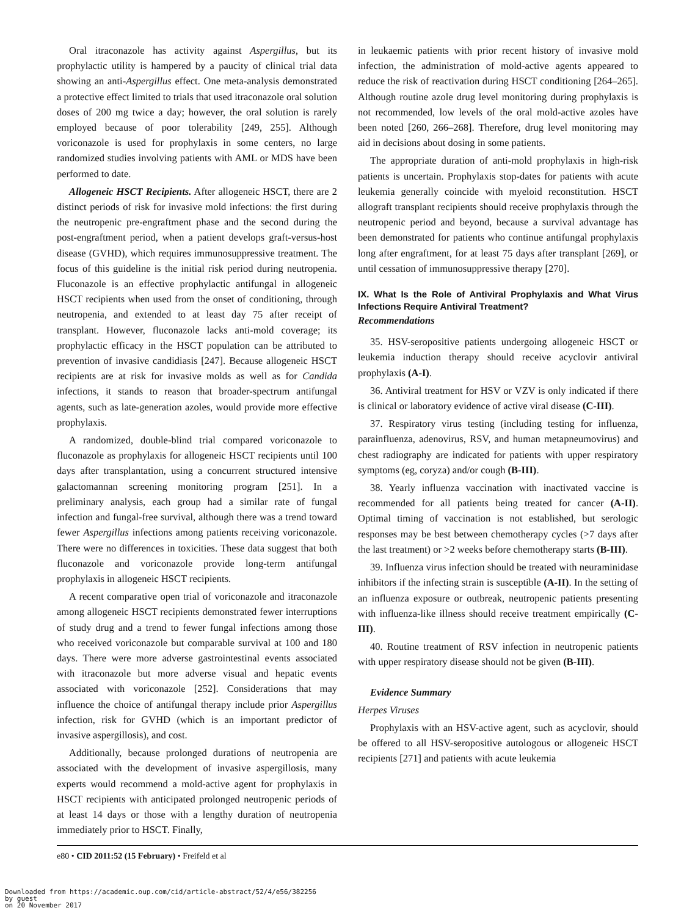Oral itraconazole has activity against Aspergillus, but its prophylactic utility is hampered by a paucity of clinical trial data showing an anti-Aspergillus effect. One meta-analysis demonstrated a protective effect limited to trials that used itraconazole oral solution doses of 200 mg twice a day; however, the oral solution is rarely employed because of poor tolerability [249, 255]. Although voriconazole is used for prophylaxis in some centers, no large randomized studies involving patients with AML or MDS have been performed to date.
Allogeneic HSCT Recipients. After allogeneic HSCT, there are 2 distinct periods of risk for invasive mold infections: the first during the neutropenic pre-engraftment phase and the second during the post-engraftment period, when a patient develops graft-versus-host disease (GVHD), which requires immunosuppressive treatment. The focus of this guideline is the initial risk period during neutropenia. Fluconazole is an effective prophylactic antifungal in allogeneic HSCT recipients when used from the onset of conditioning, through neutropenia, and extended to at least day 75 after receipt of transplant. However, fluconazole lacks anti-mold coverage; its prophylactic efficacy in the HSCT population can be attributed to prevention of invasive candidiasis [247]. Because allogeneic HSCT recipients are at risk for invasive molds as well as for Candida infections, it stands to reason that broader-spectrum antifungal agents, such as late-generation azoles, would provide more effective prophylaxis.
A randomized, double-blind trial compared voriconazole to fluconazole as prophylaxis for allogeneic HSCT recipients until 100 days after transplantation, using a concurrent structured intensive galactomannan screening monitoring program [251]. In a preliminary analysis, each group had a similar rate of fungal infection and fungal-free survival, although there was a trend toward fewer Aspergillus infections among patients receiving voriconazole. There were no differences in toxicities. These data suggest that both fluconazole and voriconazole provide long-term antifungal prophylaxis in allogeneic HSCT recipients.
A recent comparative open trial of voriconazole and itraconazole among allogeneic HSCT recipients demonstrated fewer interruptions of study drug and a trend to fewer fungal infections among those who received voriconazole but comparable survival at 100 and 180 days. There were more adverse gastrointestinal events associated with itraconazole but more adverse visual and hepatic events associated with voriconazole [252]. Considerations that may influence the choice of antifungal therapy include prior Aspergillus infection, risk for GVHD (which is an important predictor of invasive aspergillosis), and cost.
Additionally, because prolonged durations of neutropenia are associated with the development of invasive aspergillosis, many experts would recommend a mold-active agent for prophylaxis in HSCT recipients with anticipated prolonged neutropenic periods of at least 14 days or those with a lengthy duration of neutropenia immediately prior to HSCT. Finally,
in leukaemic patients with prior recent history of invasive mold infection, the administration of mold-active agents appeared to reduce the risk of reactivation during HSCT conditioning [264–265]. Although routine azole drug level monitoring during prophylaxis is not recommended, low levels of the oral mold-active azoles have been noted [260, 266–268]. Therefore, drug level monitoring may aid in decisions about dosing in some patients.
The appropriate duration of anti-mold prophylaxis in high-risk patients is uncertain. Prophylaxis stop-dates for patients with acute leukemia generally coincide with myeloid reconstitution. HSCT allograft transplant recipients should receive prophylaxis through the neutropenic period and beyond, because a survival advantage has been demonstrated for patients who continue antifungal prophylaxis long after engraftment, for at least 75 days after transplant [269], or until cessation of immunosuppressive therapy [270].
IX. What Is the Role of Antiviral Prophylaxis and What Virus Infections Require Antiviral Treatment?
Recommendations
35. HSV-seropositive patients undergoing allogeneic HSCT or leukemia induction therapy should receive acyclovir antiviral prophylaxis (A-I).
36. Antiviral treatment for HSV or VZV is only indicated if there is clinical or laboratory evidence of active viral disease (C-III).
37. Respiratory virus testing (including testing for influenza, parainfluenza, adenovirus, RSV, and human metapneumovirus) and chest radiography are indicated for patients with upper respiratory symptoms (eg, coryza) and/or cough (B-III).
38. Yearly influenza vaccination with inactivated vaccine is recommended for all patients being treated for cancer (A-II). Optimal timing of vaccination is not established, but serologic responses may be best between chemotherapy cycles (>7 days after the last treatment) or >2 weeks before chemotherapy starts (B-III).
39. Influenza virus infection should be treated with neuraminidase inhibitors if the infecting strain is susceptible (A-II). In the setting of an influenza exposure or outbreak, neutropenic patients presenting with influenza-like illness should receive treatment empirically (C-III).
40. Routine treatment of RSV infection in neutropenic patients with upper respiratory disease should not be given (B-III).
Evidence Summary
Herpes Viruses
Prophylaxis with an HSV-active agent, such as acyclovir, should be offered to all HSV-seropositive autologous or allogeneic HSCT recipients [271] and patients with acute leukemia
e80 • CID 2011:52 (15 February) • Freifeld et al
Downloaded from https://academic.oup.com/cid/article-abstract/52/4/e56/382256
by guest
on 20 November 2017